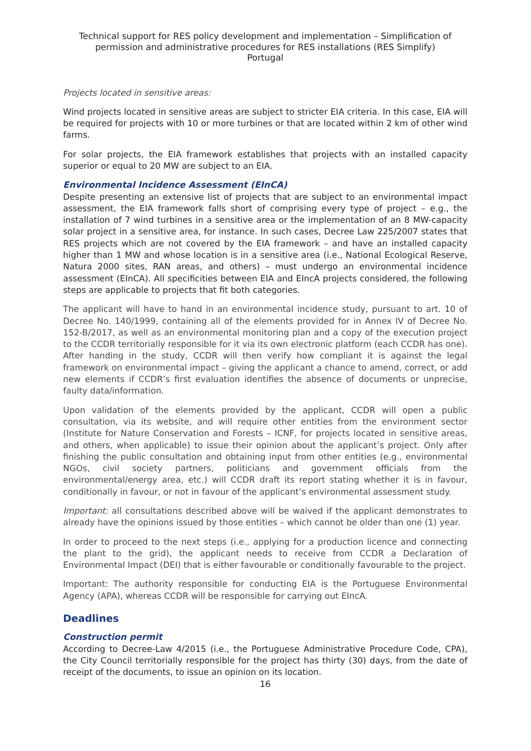Technical support for RES policy development and implementation – Simplification of permission and administrative procedures for RES installations (RES Simplify)
Portugal
Projects located in sensitive areas:
Wind projects located in sensitive areas are subject to stricter EIA criteria. In this case, EIA will be required for projects with 10 or more turbines or that are located within 2 km of other wind farms.
For solar projects, the EIA framework establishes that projects with an installed capacity superior or equal to 20 MW are subject to an EIA.
Environmental Incidence Assessment (EInCA)
Despite presenting an extensive list of projects that are subject to an environmental impact assessment, the EIA framework falls short of comprising every type of project – e.g., the installation of 7 wind turbines in a sensitive area or the implementation of an 8 MW-capacity solar project in a sensitive area, for instance. In such cases, Decree Law 225/2007 states that RES projects which are not covered by the EIA framework – and have an installed capacity higher than 1 MW and whose location is in a sensitive area (i.e., National Ecological Reserve, Natura 2000 sites, RAN areas, and others) – must undergo an environmental incidence assessment (EInCA). All specificities between EIA and EIncA projects considered, the following steps are applicable to projects that fit both categories.
The applicant will have to hand in an environmental incidence study, pursuant to art. 10 of Decree No. 140/1999, containing all of the elements provided for in Annex IV of Decree No. 152-B/2017, as well as an environmental monitoring plan and a copy of the execution project to the CCDR territorially responsible for it via its own electronic platform (each CCDR has one). After handing in the study, CCDR will then verify how compliant it is against the legal framework on environmental impact – giving the applicant a chance to amend, correct, or add new elements if CCDR’s first evaluation identifies the absence of documents or unprecise, faulty data/information.
Upon validation of the elements provided by the applicant, CCDR will open a public consultation, via its website, and will require other entities from the environment sector (Institute for Nature Conservation and Forests – ICNF, for projects located in sensitive areas, and others, when applicable) to issue their opinion about the applicant’s project. Only after finishing the public consultation and obtaining input from other entities (e.g., environmental NGOs, civil society partners, politicians and government officials from the environmental/energy area, etc.) will CCDR draft its report stating whether it is in favour, conditionally in favour, or not in favour of the applicant’s environmental assessment study.
Important: all consultations described above will be waived if the applicant demonstrates to already have the opinions issued by those entities – which cannot be older than one (1) year.
In order to proceed to the next steps (i.e., applying for a production licence and connecting the plant to the grid), the applicant needs to receive from CCDR a Declaration of Environmental Impact (DEI) that is either favourable or conditionally favourable to the project.
Important: The authority responsible for conducting EIA is the Portuguese Environmental Agency (APA), whereas CCDR will be responsible for carrying out EIncA.
Deadlines
Construction permit
According to Decree-Law 4/2015 (i.e., the Portuguese Administrative Procedure Code, CPA), the City Council territorially responsible for the project has thirty (30) days, from the date of receipt of the documents, to issue an opinion on its location.
16